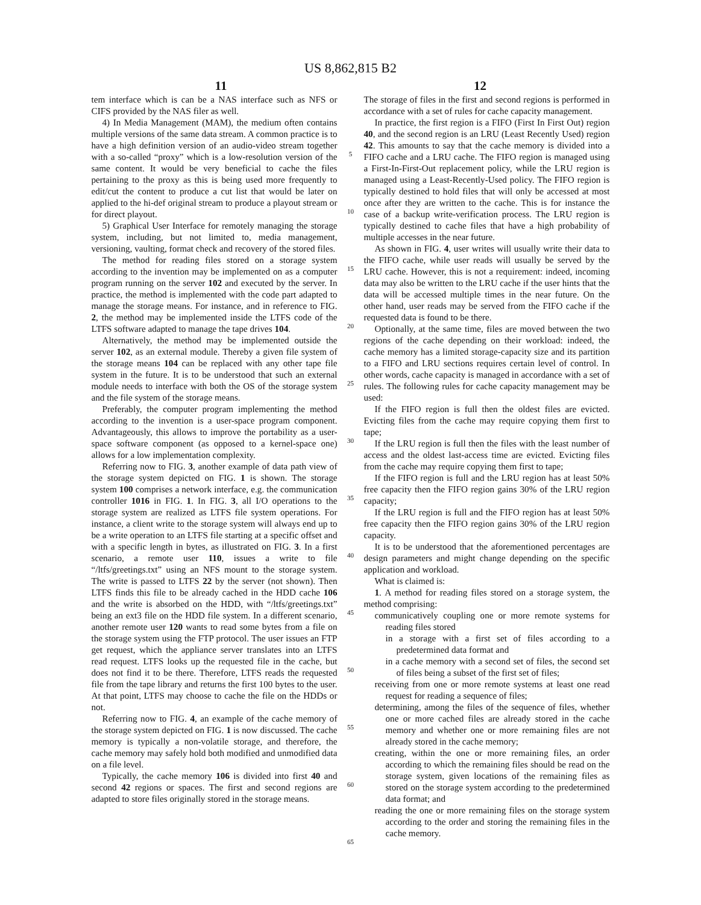US 8,862,815 B2
11 12
tem interface which is can be a NAS interface such as NFS or CIFS provided by the NAS filer as well.
4) In Media Management (MAM), the medium often contains multiple versions of the same data stream. A common practice is to have a high definition version of an audio-video stream together with a so-called “proxy” which is a low-resolution version of the same content. It would be very beneficial to cache the files pertaining to the proxy as this is being used more frequently to edit/cut the content to produce a cut list that would be later on applied to the hi-def original stream to produce a playout stream or for direct playout.
5) Graphical User Interface for remotely managing the storage system, including, but not limited to, media management, versioning, vaulting, format check and recovery of the stored files.
The method for reading files stored on a storage system according to the invention may be implemented on as a computer program running on the server 102 and executed by the server. In practice, the method is implemented with the code part adapted to manage the storage means. For instance, and in reference to FIG. 2, the method may be implemented inside the LTFS code of the LTFS software adapted to manage the tape drives 104.
Alternatively, the method may be implemented outside the server 102, as an external module. Thereby a given file system of the storage means 104 can be replaced with any other tape file system in the future. It is to be understood that such an external module needs to interface with both the OS of the storage system and the file system of the storage means.
Preferably, the computer program implementing the method according to the invention is a user-space program component. Advantageously, this allows to improve the portability as a user-space software component (as opposed to a kernel-space one) allows for a low implementation complexity.
Referring now to FIG. 3, another example of data path view of the storage system depicted on FIG. 1 is shown. The storage system 100 comprises a network interface, e.g. the communication controller 1016 in FIG. 1. In FIG. 3, all I/O operations to the storage system are realized as LTFS file system operations. For instance, a client write to the storage system will always end up to be a write operation to an LTFS file starting at a specific offset and with a specific length in bytes, as illustrated on FIG. 3. In a first scenario, a remote user 110, issues a write to file “/ltfs/greetings.txt” using an NFS mount to the storage system. The write is passed to LTFS 22 by the server (not shown). Then LTFS finds this file to be already cached in the HDD cache 106 and the write is absorbed on the HDD, with “/ltfs/greetings.txt” being an ext3 file on the HDD file system. In a different scenario, another remote user 120 wants to read some bytes from a file on the storage system using the FTP protocol. The user issues an FTP get request, which the appliance server translates into an LTFS read request. LTFS looks up the requested file in the cache, but does not find it to be there. Therefore, LTFS reads the requested file from the tape library and returns the first 100 bytes to the user. At that point, LTFS may choose to cache the file on the HDDs or not.
Referring now to FIG. 4, an example of the cache memory of the storage system depicted on FIG. 1 is now discussed. The cache memory is typically a non-volatile storage, and therefore, the cache memory may safely hold both modified and unmodified data on a file level.
Typically, the cache memory 106 is divided into first 40 and second 42 regions or spaces. The first and second regions are adapted to store files originally stored in the storage means.
5
10
15
20
25
30
35
40
45
50
55
60
65
The storage of files in the first and second regions is performed in accordance with a set of rules for cache capacity management.
In practice, the first region is a FIFO (First In First Out) region 40, and the second region is an LRU (Least Recently Used) region 42. This amounts to say that the cache memory is divided into a FIFO cache and a LRU cache. The FIFO region is managed using a First-In-First-Out replacement policy, while the LRU region is managed using a Least-Recently-Used policy. The FIFO region is typically destined to hold files that will only be accessed at most once after they are written to the cache. This is for instance the case of a backup write-verification process. The LRU region is typically destined to cache files that have a high probability of multiple accesses in the near future.
As shown in FIG. 4, user writes will usually write their data to the FIFO cache, while user reads will usually be served by the LRU cache. However, this is not a requirement: indeed, incoming data may also be written to the LRU cache if the user hints that the data will be accessed multiple times in the near future. On the other hand, user reads may be served from the FIFO cache if the requested data is found to be there.
Optionally, at the same time, files are moved between the two regions of the cache depending on their workload: indeed, the cache memory has a limited storage-capacity size and its partition to a FIFO and LRU sections requires certain level of control. In other words, cache capacity is managed in accordance with a set of rules. The following rules for cache capacity management may be used:
If the FIFO region is full then the oldest files are evicted. Evicting files from the cache may require copying them first to tape;
If the LRU region is full then the files with the least number of access and the oldest last-access time are evicted. Evicting files from the cache may require copying them first to tape;
If the FIFO region is full and the LRU region has at least 50% free capacity then the FIFO region gains 30% of the LRU region capacity;
If the LRU region is full and the FIFO region has at least 50% free capacity then the FIFO region gains 30% of the LRU region capacity.
It is to be understood that the aforementioned percentages are design parameters and might change depending on the specific application and workload.
What is claimed is:
1. A method for reading files stored on a storage system, the method comprising:
communicatively coupling one or more remote systems for reading files stored
in a storage with a first set of files according to a predetermined data format and
in a cache memory with a second set of files, the second set of files being a subset of the first set of files;
receiving from one or more remote systems at least one read request for reading a sequence of files;
determining, among the files of the sequence of files, whether one or more cached files are already stored in the cache memory and whether one or more remaining files are not already stored in the cache memory;
creating, within the one or more remaining files, an order according to which the remaining files should be read on the storage system, given locations of the remaining files as stored on the storage system according to the predetermined data format; and
reading the one or more remaining files on the storage system according to the order and storing the remaining files in the cache memory.